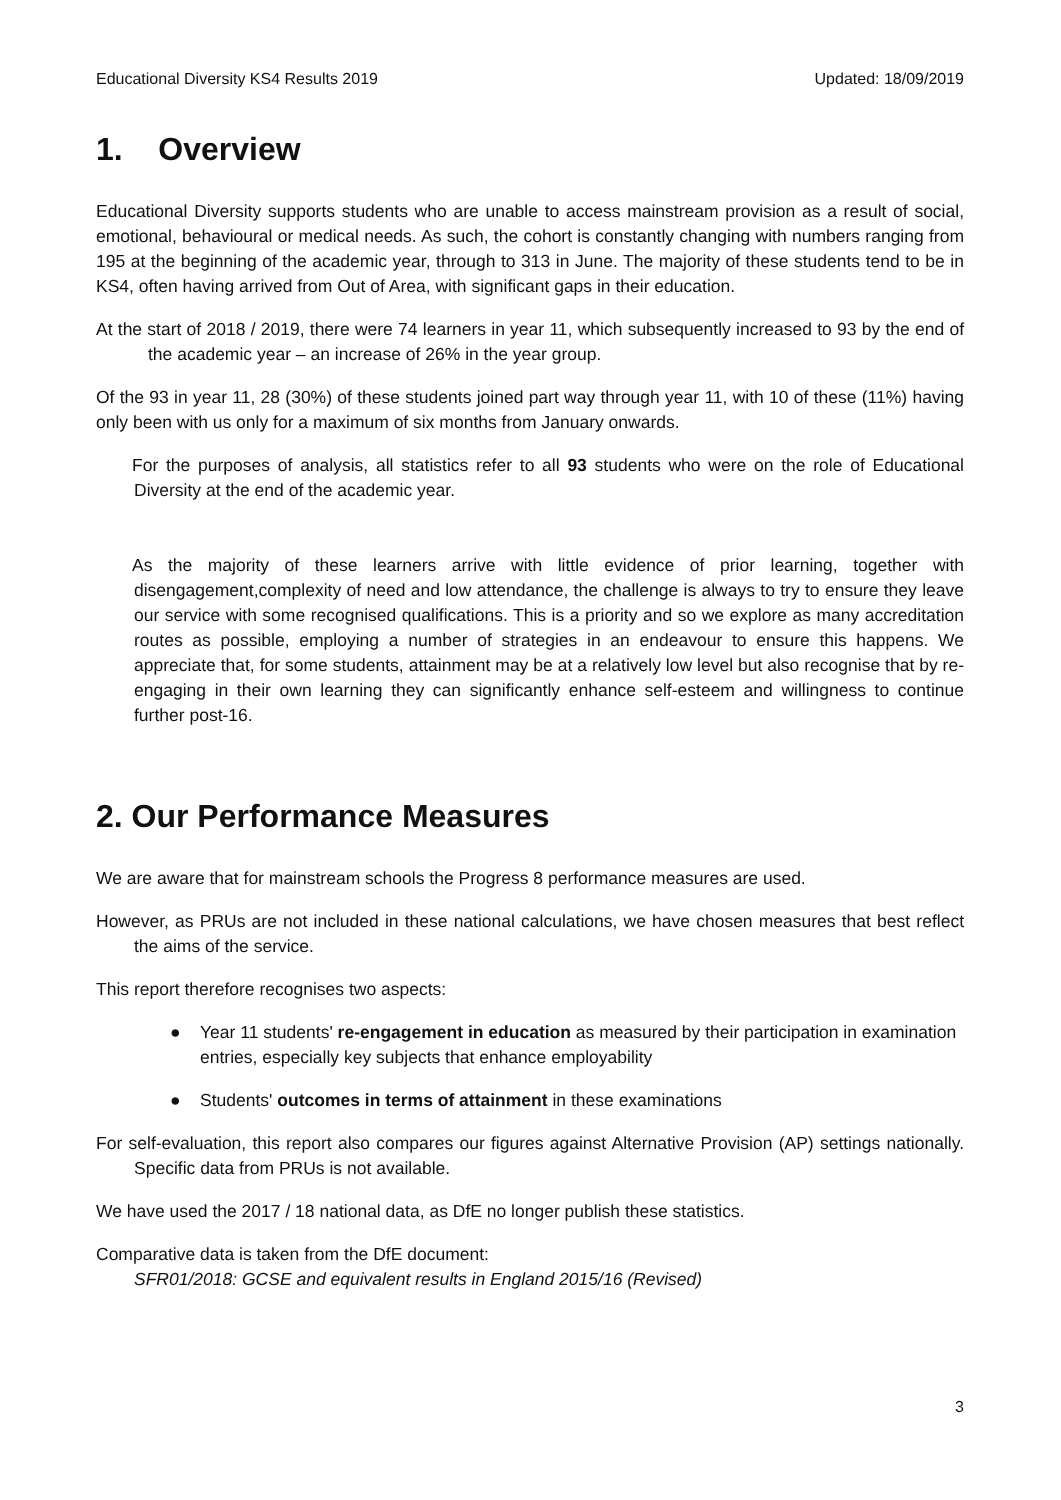Educational Diversity KS4 Results 2019 Updated: 18/09/2019
1. Overview
Educational Diversity supports students who are unable to access mainstream provision as a result of social, emotional, behavioural or medical needs. As such, the cohort is constantly changing with numbers ranging from 195 at the beginning of the academic year, through to 313 in June. The majority of these students tend to be in KS4, often having arrived from Out of Area, with significant gaps in their education.
At the start of 2018 / 2019, there were 74 learners in year 11, which subsequently increased to 93 by the end of the academic year – an increase of 26% in the year group.
Of the 93 in year 11, 28 (30%) of these students joined part way through year 11, with 10 of these (11%) having only been with us only for a maximum of six months from January onwards.
For the purposes of analysis, all statistics refer to all 93 students who were on the role of Educational Diversity at the end of the academic year.
As the majority of these learners arrive with little evidence of prior learning, together with disengagement,complexity of need and low attendance, the challenge is always to try to ensure they leave our service with some recognised qualifications. This is a priority and so we explore as many accreditation routes as possible, employing a number of strategies in an endeavour to ensure this happens. We appreciate that, for some students, attainment may be at a relatively low level but also recognise that by re-engaging in their own learning they can significantly enhance self-esteem and willingness to continue further post-16.
2. Our Performance Measures
We are aware that for mainstream schools the Progress 8 performance measures are used.
However, as PRUs are not included in these national calculations, we have chosen measures that best reflect the aims of the service.
This report therefore recognises two aspects:
● Year 11 students' re-engagement in education as measured by their participation in examination entries, especially key subjects that enhance employability
● Students' outcomes in terms of attainment in these examinations
For self-evaluation, this report also compares our figures against Alternative Provision (AP) settings nationally. Specific data from PRUs is not available.
We have used the 2017 / 18 national data, as DfE no longer publish these statistics.
Comparative data is taken from the DfE document:
SFR01/2018: GCSE and equivalent results in England 2015/16 (Revised)
3